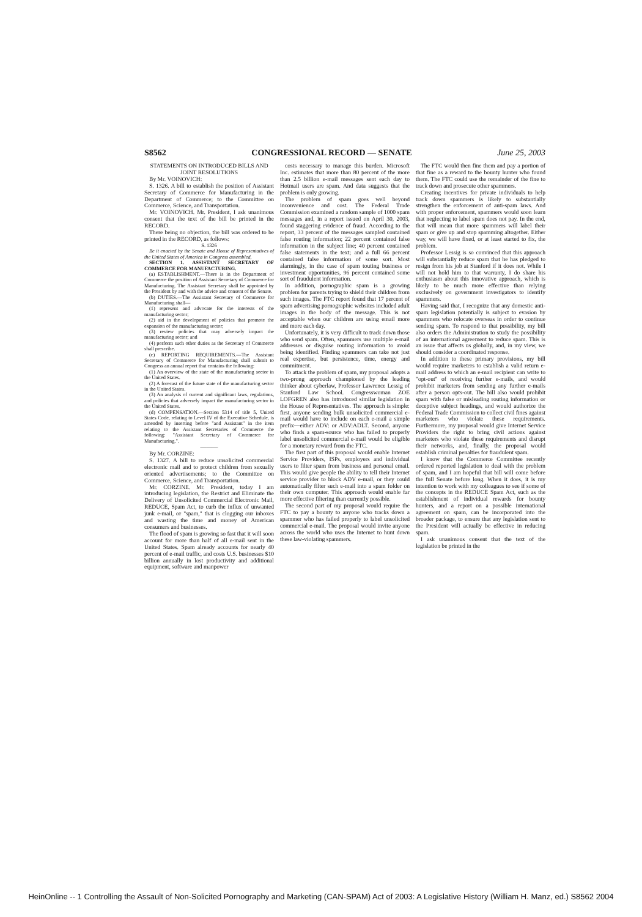S8562 CONGRESSIONAL RECORD — SENATE June 25, 2003
STATEMENTS ON INTRODUCED BILLS AND JOINT RESOLUTIONS
By Mr. VOINOVICH:
S. 1326. A bill to establish the position of Assistant Secretary of Commerce for Manufacturing in the Department of Commerce; to the Committee on Commerce, Science, and Transportation.
Mr. VOINOVICH. Mr. President, I ask unanimous consent that the text of the bill be printed in the RECORD.
There being no objection, the bill was ordered to be printed in the RECORD, as follows:
S. 1326
Be it enacted by the Senate and House of Representatives of the United States of America in Congress assembled,
SECTION 1. ASSISTANT SECRETARY OF COMMERCE FOR MANUFACTURING.
(a) ESTABLISHMENT.—There is in the Department of Commerce the position of Assistant Secretary of Commerce for Manufacturing. The Assistant Secretary shall be appointed by the President by and with the advice and consent of the Senate.
(b) DUTIES.—The Assistant Secretary of Commerce for Manufacturing shall—
(1) represent and advocate for the interests of the manufacturing sector;
(2) aid in the development of policies that promote the expansion of the manufacturing sector;
(3) review policies that may adversely impact the manufacturing sector; and
(4) perform such other duties as the Secretary of Commerce shall prescribe.
(c) REPORTING REQUIREMENTS.—The Assistant Secretary of Commerce for Manufacturing shall submit to Congress an annual report that contains the following:
(1) An overview of the state of the manufacturing sector in the United States.
(2) A forecast of the future state of the manufacturing sector in the United States.
(3) An analysis of current and significant laws, regulations, and policies that adversely impact the manufacturing sector in the United States.
(d) COMPENSATION.—Section 5314 of title 5, United States Code, relating to Level IV of the Executive Schedule, is amended by inserting before "and Assistant" in the item relating to the Assistant Secretaries of Commerce the following: "Assistant Secretary of Commerce for Manufacturing,".
———
By Mr. CORZINE:
S. 1327. A bill to reduce unsolicited commercial electronic mail and to protect children from sexually oriented advertisements; to the Committee on Commerce, Science, and Transportation.
Mr. CORZINE. Mr. President, today I am introducing legislation, the Restrict and Eliminate the Delivery of Unsolicited Commercial Electronic Mail, REDUCE, Spam Act, to curb the influx of unwanted junk e-mail, or "spam," that is clogging our inboxes and wasting the time and money of American consumers and businesses.
The flood of spam is growing so fast that it will soon account for more than half of all e-mail sent in the United States. Spam already accounts for nearly 40 percent of e-mail traffic, and costs U.S. businesses $10 billion annually in lost productivity and additional equipment, software and manpower
costs necessary to manage this burden. Microsoft Inc. estimates that more than 80 percent of the more than 2.5 billion e-mail messages sent each day to Hotmail users are spam. And data suggests that the problem is only growing.
The problem of spam goes well beyond inconvenience and cost. The Federal Trade Commission examined a random sample of 1000 spam messages and, in a report issued on April 30, 2003, found staggering evidence of fraud. According to the report, 33 percent of the messages sampled contained false routing information; 22 percent contained false information in the subject line; 40 percent contained false statements in the text; and a full 66 percent contained false information of some sort. Most alarmingly, in the case of spam touting business or investment opportunities, 96 percent contained some sort of fraudulent information.
In addition, pornographic spam is a growing problem for parents trying to shield their children from such images. The FTC report found that 17 percent of spam advertising pornographic websites included adult images in the body of the message. This is not acceptable when our children are using email more and more each day.
Unfortunately, it is very difficult to track down those who send spam. Often, spammers use multiple e-mail addresses or disguise routing information to avoid being identified. Finding spammers can take not just real expertise, but persistence, time, energy and commitment.
To attack the problem of spam, my proposal adopts a two-prong approach championed by the leading thinker about cyberlaw, Professor Lawrence Lessig of Stanford Law School. Congresswoman ZOE LOFGREN also has introduced similar legislation in the House of Representatives. The approach is simple: first, anyone sending bulk unsolicited commercial e-mail would have to include on each e-mail a simple prefix—either ADV: or ADV:ADLT. Second, anyone who finds a spam-source who has failed to properly label unsolicited commercial e-mail would be eligible for a monetary reward from the FTC.
The first part of this proposal would enable Internet Service Providers, ISPs, employers and individual users to filter spam from business and personal email. This would give people the ability to tell their Internet service provider to block ADV e-mail, or they could automatically filter such e-mail into a spam folder on their own computer. This approach would enable far more effective filtering than currently possible.
The second part of my proposal would require the FTC to pay a bounty to anyone who tracks down a spammer who has failed properly to label unsolicited commercial e-mail. The proposal would invite anyone across the world who uses the Internet to hunt down these law-violating spammers.
The FTC would then fine them and pay a portion of that fine as a reward to the bounty hunter who found them. The FTC could use the remainder of the fine to track down and prosecute other spammers.
Creating incentives for private individuals to help track down spammers is likely to substantially strengthen the enforcement of anti-spam laws. And with proper enforcement, spammers would soon learn that neglecting to label spam does not pay. In the end, that will mean that more spammers will label their spam or give up and stop spamming altogether. Either way, we will have fixed, or at least started to fix, the problem.
Professor Lessig is so convinced that this approach will substantially reduce spam that he has pledged to resign from his job at Stanford if it does not. While I will not hold him to that warranty, I do share his enthusiasm about this innovative approach, which is likely to be much more effective than relying exclusively on government investigators to identify spammers.
Having said that, I recognize that any domestic anti-spam legislation potentially is subject to evasion by spammers who relocate overseas in order to continue sending spam. To respond to that possibility, my bill also orders the Administration to study the possibility of an international agreement to reduce spam. This is an issue that affects us globally, and, in my view, we should consider a coordinated response.
In addition to these primary provisions, my bill would require marketers to establish a valid return e-mail address to which an e-mail recipient can write to "opt-out" of receiving further e-mails, and would prohibit marketers from sending any further e-mails after a person opts-out. The bill also would prohibit spam with false or misleading routing information or deceptive subject headings, and would authorize the Federal Trade Commission to collect civil fines against marketers who violate these requirements. Furthermore, my proposal would give Internet Service Providers the right to bring civil actions against marketers who violate these requirements and disrupt their networks, and, finally, the proposal would establish criminal penalties for fraudulent spam.
I know that the Commerce Committee recently ordered reported legislation to deal with the problem of spam, and I am hopeful that bill will come before the full Senate before long. When it does, it is my intention to work with my colleagues to see if some of the concepts in the REDUCE Spam Act, such as the establishment of individual rewards for bounty hunters, and a report on a possible international agreement on spam, can be incorporated into the broader package, to ensure that any legislation sent to the President will actually be effective in reducing spam.
I ask unanimous consent that the text of the legislation be printed in the
HeinOnline -- 1 Controlling the Assault of Non-Solicited Pornography and Marketing (CAN-SPAM) Act of 2003: A Legislative History (William H. Manz, ed.) S8562 2004